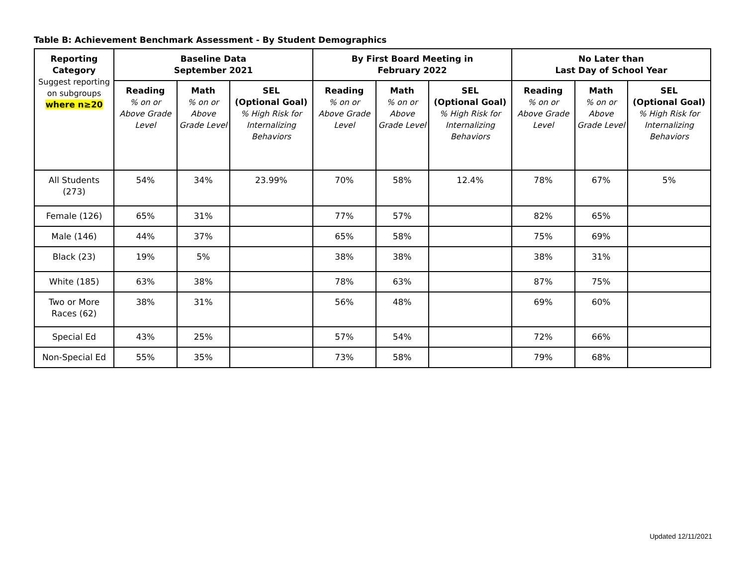Table B: Achievement Benchmark Assessment - By Student Demographics
| Reporting Category Suggest reporting on subgroups where n≥20 | Baseline Data September 2021 | | | By First Board Meeting in February 2022 | | | No Later than Last Day of School Year | | |
| --- | --- | --- | --- | --- | --- | --- | --- | --- | --- |
| | Reading % on or Above Grade Level | Math % on or Above Grade Level | SEL (Optional Goal) % High Risk for Internalizing Behaviors | Reading % on or Above Grade Level | Math % on or Above Grade Level | SEL (Optional Goal) % High Risk for Internalizing Behaviors | Reading % on or Above Grade Level | Math % on or Above Grade Level | SEL (Optional Goal) % High Risk for Internalizing Behaviors |
| All Students (273) | 54% | 34% | 23.99% | 70% | 58% | 12.4% | 78% | 67% | 5% |
| Female (126) | 65% | 31% | | 77% | 57% | | 82% | 65% | |
| Male (146) | 44% | 37% | | 65% | 58% | | 75% | 69% | |
| Black (23) | 19% | 5% | | 38% | 38% | | 38% | 31% | |
| White (185) | 63% | 38% | | 78% | 63% | | 87% | 75% | |
| Two or More Races (62) | 38% | 31% | | 56% | 48% | | 69% | 60% | |
| Special Ed | 43% | 25% | | 57% | 54% | | 72% | 66% | |
| Non-Special Ed | 55% | 35% | | 73% | 58% | | 79% | 68% | |
Updated 12/11/2021